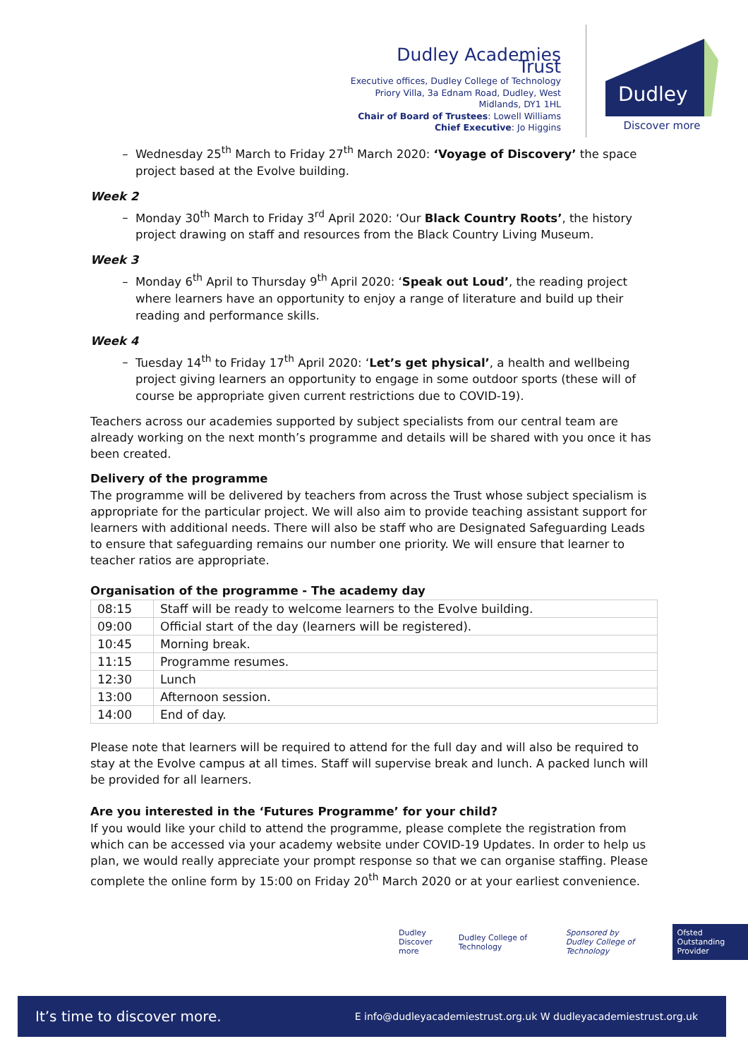Dudley Academies Trust
Executive offices, Dudley College of Technology Priory Villa, 3a Ednam Road, Dudley, West Midlands, DY1 1HL
Chair of Board of Trustees: Lowell Williams
Chief Executive: Jo Higgins
Dudley
Discover more
Wednesday 25<sup>th</sup> March to Friday 27<sup>th</sup> March 2020: ‘Voyage of Discovery’ the space project based at the Evolve building.
Week 2
Monday 30<sup>th</sup> March to Friday 3<sup>rd</sup> April 2020: ‘Our Black Country Roots’, the history project drawing on staff and resources from the Black Country Living Museum.
Week 3
Monday 6<sup>th</sup> April to Thursday 9<sup>th</sup> April 2020: ‘Speak out Loud’, the reading project where learners have an opportunity to enjoy a range of literature and build up their reading and performance skills.
Week 4
Tuesday 14<sup>th</sup> to Friday 17<sup>th</sup> April 2020: ‘Let’s get physical’, a health and wellbeing project giving learners an opportunity to engage in some outdoor sports (these will of course be appropriate given current restrictions due to COVID-19).
Teachers across our academies supported by subject specialists from our central team are already working on the next month’s programme and details will be shared with you once it has been created.
Delivery of the programme
The programme will be delivered by teachers from across the Trust whose subject specialism is appropriate for the particular project. We will also aim to provide teaching assistant support for learners with additional needs. There will also be staff who are Designated Safeguarding Leads to ensure that safeguarding remains our number one priority. We will ensure that learner to teacher ratios are appropriate.
Organisation of the programme - The academy day
| 08:15 | Staff will be ready to welcome learners to the Evolve building. |
| 09:00 | Official start of the day (learners will be registered). |
| 10:45 | Morning break. |
| 11:15 | Programme resumes. |
| 12:30 | Lunch |
| 13:00 | Afternoon session. |
| 14:00 | End of day. |
Please note that learners will be required to attend for the full day and will also be required to stay at the Evolve campus at all times. Staff will supervise break and lunch. A packed lunch will be provided for all learners.
Are you interested in the ‘Futures Programme’ for your child?
If you would like your child to attend the programme, please complete the registration from which can be accessed via your academy website under COVID-19 Updates. In order to help us plan, we would really appreciate your prompt response so that we can organise staffing. Please complete the online form by 15:00 on Friday 20<sup>th</sup> March 2020 or at your earliest convenience.
Dudley
Discover more
Dudley College of Technology
Sponsored by
Dudley College of Technology
Ofsted
Outstanding Provider
It’s time to discover more. E info@dudleyacademiestrust.org.uk W dudleyacademiestrust.org.uk